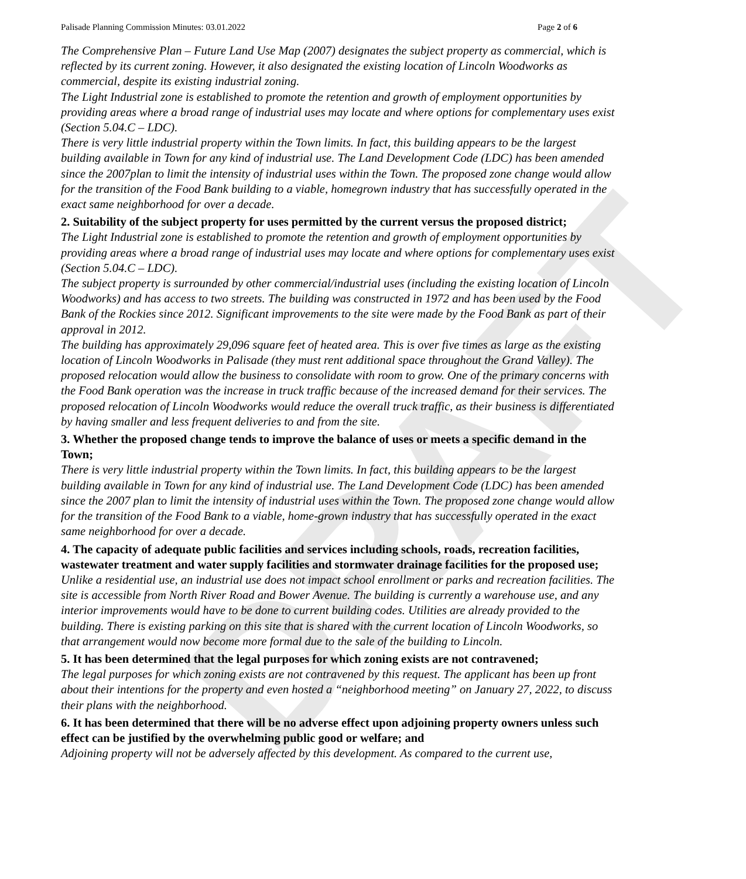DRAFT
Palisade Planning Commission Minutes: 03.01.2022 Page 2 of 6
The Comprehensive Plan – Future Land Use Map (2007) designates the subject property as commercial, which is reflected by its current zoning. However, it also designated the existing location of Lincoln Woodworks as commercial, despite its existing industrial zoning.
The Light Industrial zone is established to promote the retention and growth of employment opportunities by providing areas where a broad range of industrial uses may locate and where options for complementary uses exist (Section 5.04.C – LDC).
There is very little industrial property within the Town limits. In fact, this building appears to be the largest building available in Town for any kind of industrial use. The Land Development Code (LDC) has been amended since the 2007plan to limit the intensity of industrial uses within the Town. The proposed zone change would allow for the transition of the Food Bank building to a viable, homegrown industry that has successfully operated in the exact same neighborhood for over a decade.
2. Suitability of the subject property for uses permitted by the current versus the proposed district;
The Light Industrial zone is established to promote the retention and growth of employment opportunities by providing areas where a broad range of industrial uses may locate and where options for complementary uses exist (Section 5.04.C – LDC).
The subject property is surrounded by other commercial/industrial uses (including the existing location of Lincoln Woodworks) and has access to two streets. The building was constructed in 1972 and has been used by the Food Bank of the Rockies since 2012. Significant improvements to the site were made by the Food Bank as part of their approval in 2012.
The building has approximately 29,096 square feet of heated area. This is over five times as large as the existing location of Lincoln Woodworks in Palisade (they must rent additional space throughout the Grand Valley). The proposed relocation would allow the business to consolidate with room to grow. One of the primary concerns with the Food Bank operation was the increase in truck traffic because of the increased demand for their services. The proposed relocation of Lincoln Woodworks would reduce the overall truck traffic, as their business is differentiated by having smaller and less frequent deliveries to and from the site.
3. Whether the proposed change tends to improve the balance of uses or meets a specific demand in the Town;
There is very little industrial property within the Town limits. In fact, this building appears to be the largest building available in Town for any kind of industrial use. The Land Development Code (LDC) has been amended since the 2007 plan to limit the intensity of industrial uses within the Town. The proposed zone change would allow for the transition of the Food Bank to a viable, home-grown industry that has successfully operated in the exact same neighborhood for over a decade.
4. The capacity of adequate public facilities and services including schools, roads, recreation facilities, wastewater treatment and water supply facilities and stormwater drainage facilities for the proposed use;
Unlike a residential use, an industrial use does not impact school enrollment or parks and recreation facilities. The site is accessible from North River Road and Bower Avenue. The building is currently a warehouse use, and any interior improvements would have to be done to current building codes. Utilities are already provided to the building. There is existing parking on this site that is shared with the current location of Lincoln Woodworks, so that arrangement would now become more formal due to the sale of the building to Lincoln.
5. It has been determined that the legal purposes for which zoning exists are not contravened;
The legal purposes for which zoning exists are not contravened by this request. The applicant has been up front about their intentions for the property and even hosted a “neighborhood meeting” on January 27, 2022, to discuss their plans with the neighborhood.
6. It has been determined that there will be no adverse effect upon adjoining property owners unless such effect can be justified by the overwhelming public good or welfare; and
Adjoining property will not be adversely affected by this development. As compared to the current use,